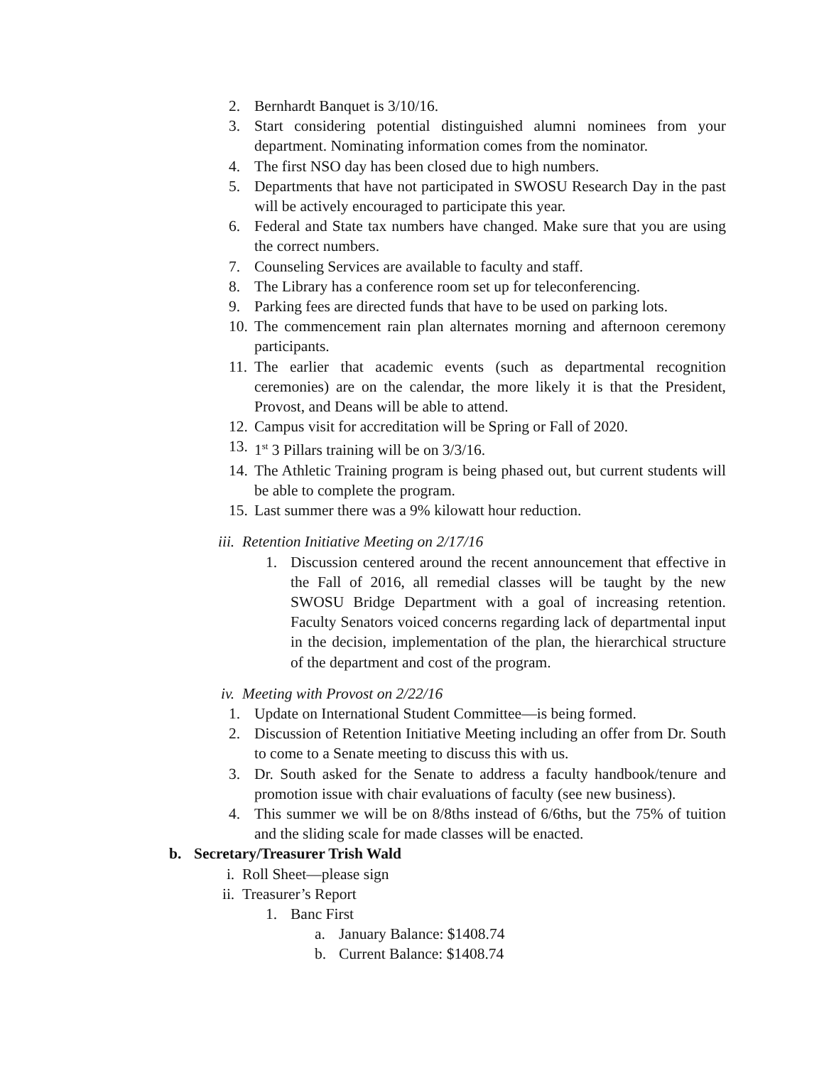2. Bernhardt Banquet is 3/10/16.
3. Start considering potential distinguished alumni nominees from your department. Nominating information comes from the nominator.
4. The first NSO day has been closed due to high numbers.
5. Departments that have not participated in SWOSU Research Day in the past will be actively encouraged to participate this year.
6. Federal and State tax numbers have changed. Make sure that you are using the correct numbers.
7. Counseling Services are available to faculty and staff.
8. The Library has a conference room set up for teleconferencing.
9. Parking fees are directed funds that have to be used on parking lots.
10. The commencement rain plan alternates morning and afternoon ceremony participants.
11. The earlier that academic events (such as departmental recognition ceremonies) are on the calendar, the more likely it is that the President, Provost, and Deans will be able to attend.
12. Campus visit for accreditation will be Spring or Fall of 2020.
13. 1<sup>st</sup> 3 Pillars training will be on 3/3/16.
14. The Athletic Training program is being phased out, but current students will be able to complete the program.
15. Last summer there was a 9% kilowatt hour reduction.
iii. Retention Initiative Meeting on 2/17/16
1. Discussion centered around the recent announcement that effective in the Fall of 2016, all remedial classes will be taught by the new SWOSU Bridge Department with a goal of increasing retention. Faculty Senators voiced concerns regarding lack of departmental input in the decision, implementation of the plan, the hierarchical structure of the department and cost of the program.
iv. Meeting with Provost on 2/22/16
1. Update on International Student Committee—is being formed.
2. Discussion of Retention Initiative Meeting including an offer from Dr. South to come to a Senate meeting to discuss this with us.
3. Dr. South asked for the Senate to address a faculty handbook/tenure and promotion issue with chair evaluations of faculty (see new business).
4. This summer we will be on 8/8ths instead of 6/6ths, but the 75% of tuition and the sliding scale for made classes will be enacted.
b. Secretary/Treasurer Trish Wald
i. Roll Sheet—please sign
ii. Treasurer’s Report
1. Banc First
a. January Balance: $1408.74
b. Current Balance: $1408.74